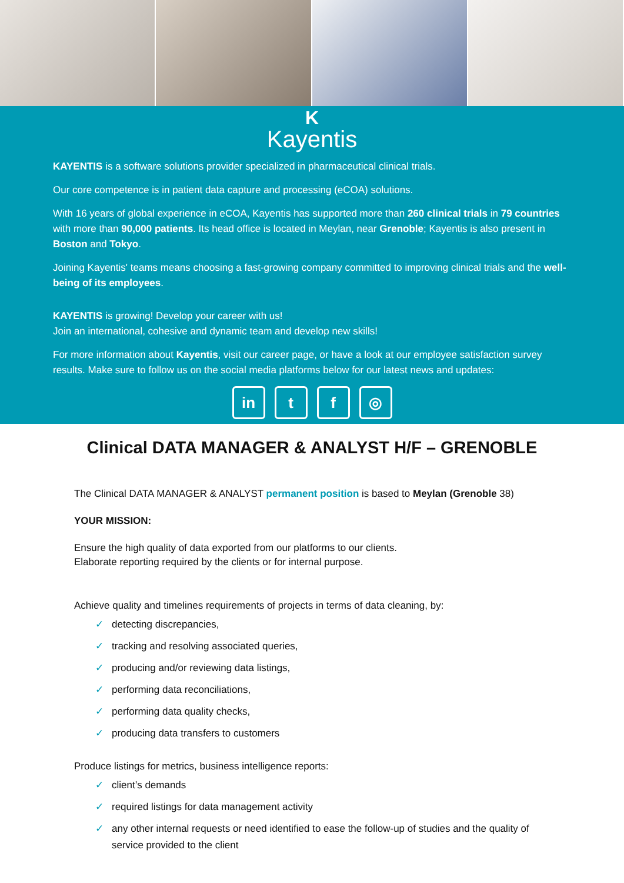K
Kayentis
KAYENTIS is a software solutions provider specialized in pharmaceutical clinical trials.
Our core competence is in patient data capture and processing (eCOA) solutions.
With 16 years of global experience in eCOA, Kayentis has supported more than 260 clinical trials in 79 countries with more than 90,000 patients. Its head office is located in Meylan, near Grenoble; Kayentis is also present in Boston and Tokyo.
Joining Kayentis' teams means choosing a fast-growing company committed to improving clinical trials and the well-being of its employees.
KAYENTIS is growing! Develop your career with us!
Join an international, cohesive and dynamic team and develop new skills!
For more information about Kayentis, visit our career page, or have a look at our employee satisfaction survey results. Make sure to follow us on the social media platforms below for our latest news and updates:
in t f ◎
Clinical DATA MANAGER & ANALYST H/F – GRENOBLE
The Clinical DATA MANAGER & ANALYST permanent position is based to Meylan (Grenoble 38)
YOUR MISSION:
Ensure the high quality of data exported from our platforms to our clients.
Elaborate reporting required by the clients or for internal purpose.
Achieve quality and timelines requirements of projects in terms of data cleaning, by:
✓ detecting discrepancies,
✓ tracking and resolving associated queries,
✓ producing and/or reviewing data listings,
✓ performing data reconciliations,
✓ performing data quality checks,
✓ producing data transfers to customers
Produce listings for metrics, business intelligence reports:
✓ client’s demands
✓ required listings for data management activity
✓ any other internal requests or need identified to ease the follow-up of studies and the quality of service provided to the client